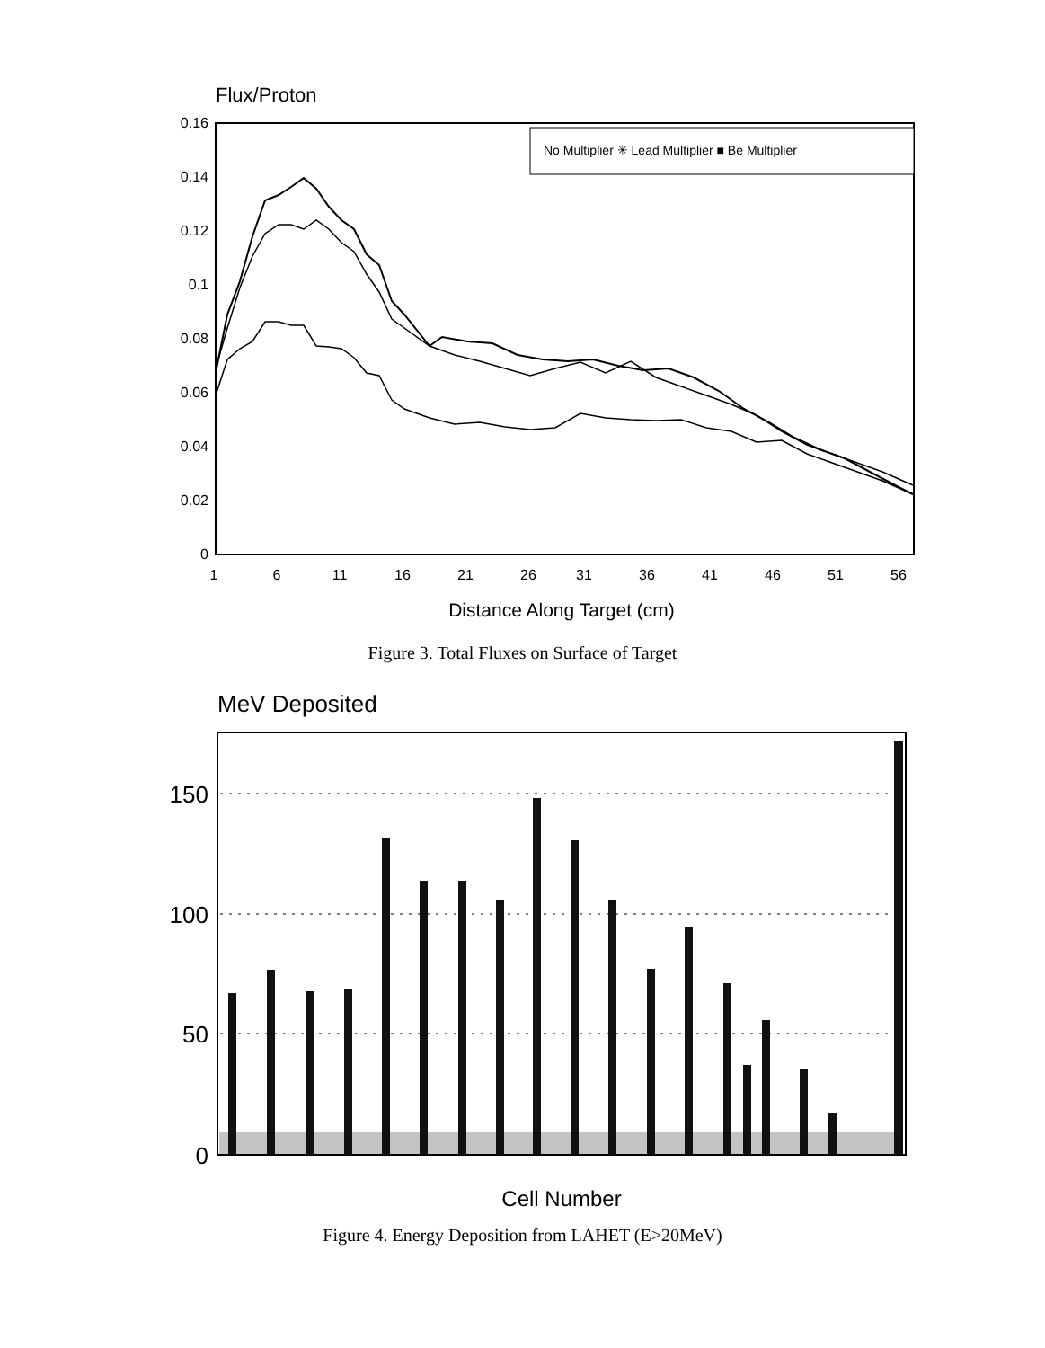Flux/Proton
0.16
0.14
0.12
0.1
0.08
0.06
0.04
0.02
0
1
6
11
16
21
26
31
36
41
46
51
56
No Multiplier ✳ Lead Multiplier ■ Be Multiplier
Distance Along Target (cm)
Figure 3. Total Fluxes on Surface of Target
MeV Deposited
150
100
50
0
Cell Number
Figure 4. Energy Deposition from LAHET (E>20MeV)